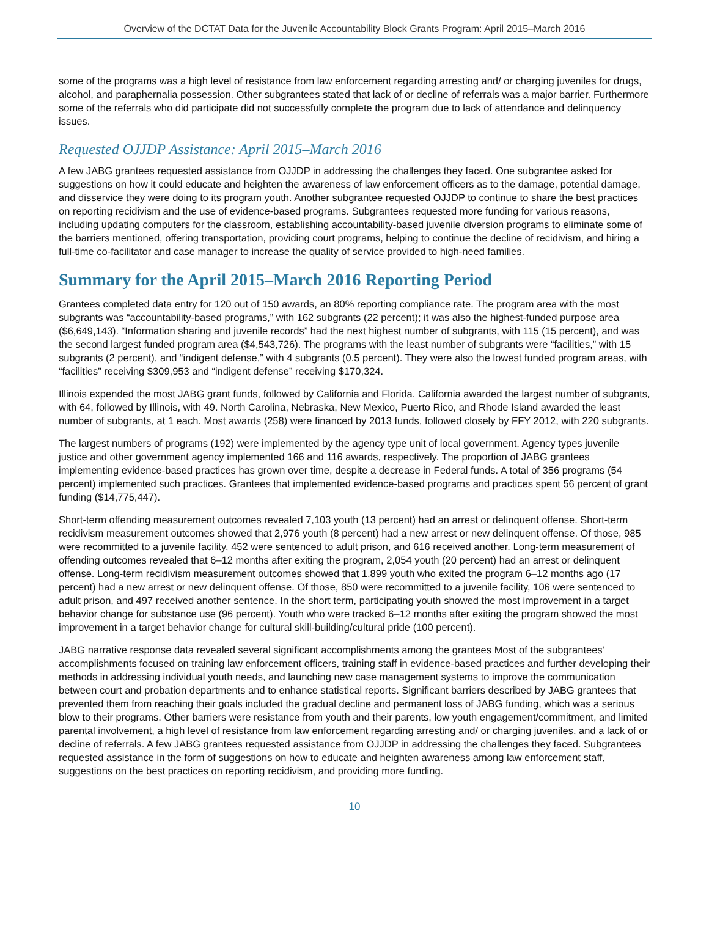Overview of the DCTAT Data for the Juvenile Accountability Block Grants Program: April 2015–March 2016
some of the programs was a high level of resistance from law enforcement regarding arresting and/ or charging juveniles for drugs, alcohol, and paraphernalia possession. Other subgrantees stated that lack of or decline of referrals was a major barrier. Furthermore some of the referrals who did participate did not successfully complete the program due to lack of attendance and delinquency issues.
Requested OJJDP Assistance: April 2015–March 2016
A few JABG grantees requested assistance from OJJDP in addressing the challenges they faced. One subgrantee asked for suggestions on how it could educate and heighten the awareness of law enforcement officers as to the damage, potential damage, and disservice they were doing to its program youth. Another subgrantee requested OJJDP to continue to share the best practices on reporting recidivism and the use of evidence-based programs. Subgrantees requested more funding for various reasons, including updating computers for the classroom, establishing accountability-based juvenile diversion programs to eliminate some of the barriers mentioned, offering transportation, providing court programs, helping to continue the decline of recidivism, and hiring a full-time co-facilitator and case manager to increase the quality of service provided to high-need families.
Summary for the April 2015–March 2016 Reporting Period
Grantees completed data entry for 120 out of 150 awards, an 80% reporting compliance rate. The program area with the most subgrants was “accountability-based programs,” with 162 subgrants (22 percent); it was also the highest-funded purpose area ($6,649,143). “Information sharing and juvenile records” had the next highest number of subgrants, with 115 (15 percent), and was the second largest funded program area ($4,543,726). The programs with the least number of subgrants were “facilities,” with 15 subgrants (2 percent), and “indigent defense,” with 4 subgrants (0.5 percent). They were also the lowest funded program areas, with “facilities” receiving $309,953 and “indigent defense” receiving $170,324.
Illinois expended the most JABG grant funds, followed by California and Florida. California awarded the largest number of subgrants, with 64, followed by Illinois, with 49. North Carolina, Nebraska, New Mexico, Puerto Rico, and Rhode Island awarded the least number of subgrants, at 1 each. Most awards (258) were financed by 2013 funds, followed closely by FFY 2012, with 220 subgrants.
The largest numbers of programs (192) were implemented by the agency type unit of local government. Agency types juvenile justice and other government agency implemented 166 and 116 awards, respectively. The proportion of JABG grantees implementing evidence-based practices has grown over time, despite a decrease in Federal funds. A total of 356 programs (54 percent) implemented such practices. Grantees that implemented evidence-based programs and practices spent 56 percent of grant funding ($14,775,447).
Short-term offending measurement outcomes revealed 7,103 youth (13 percent) had an arrest or delinquent offense. Short-term recidivism measurement outcomes showed that 2,976 youth (8 percent) had a new arrest or new delinquent offense. Of those, 985 were recommitted to a juvenile facility, 452 were sentenced to adult prison, and 616 received another. Long-term measurement of offending outcomes revealed that 6–12 months after exiting the program, 2,054 youth (20 percent) had an arrest or delinquent offense. Long-term recidivism measurement outcomes showed that 1,899 youth who exited the program 6–12 months ago (17 percent) had a new arrest or new delinquent offense. Of those, 850 were recommitted to a juvenile facility, 106 were sentenced to adult prison, and 497 received another sentence. In the short term, participating youth showed the most improvement in a target behavior change for substance use (96 percent). Youth who were tracked 6–12 months after exiting the program showed the most improvement in a target behavior change for cultural skill-building/cultural pride (100 percent).
JABG narrative response data revealed several significant accomplishments among the grantees Most of the subgrantees’ accomplishments focused on training law enforcement officers, training staff in evidence-based practices and further developing their methods in addressing individual youth needs, and launching new case management systems to improve the communication between court and probation departments and to enhance statistical reports. Significant barriers described by JABG grantees that prevented them from reaching their goals included the gradual decline and permanent loss of JABG funding, which was a serious blow to their programs. Other barriers were resistance from youth and their parents, low youth engagement/commitment, and limited parental involvement, a high level of resistance from law enforcement regarding arresting and/ or charging juveniles, and a lack of or decline of referrals. A few JABG grantees requested assistance from OJJDP in addressing the challenges they faced. Subgrantees requested assistance in the form of suggestions on how to educate and heighten awareness among law enforcement staff, suggestions on the best practices on reporting recidivism, and providing more funding.
10